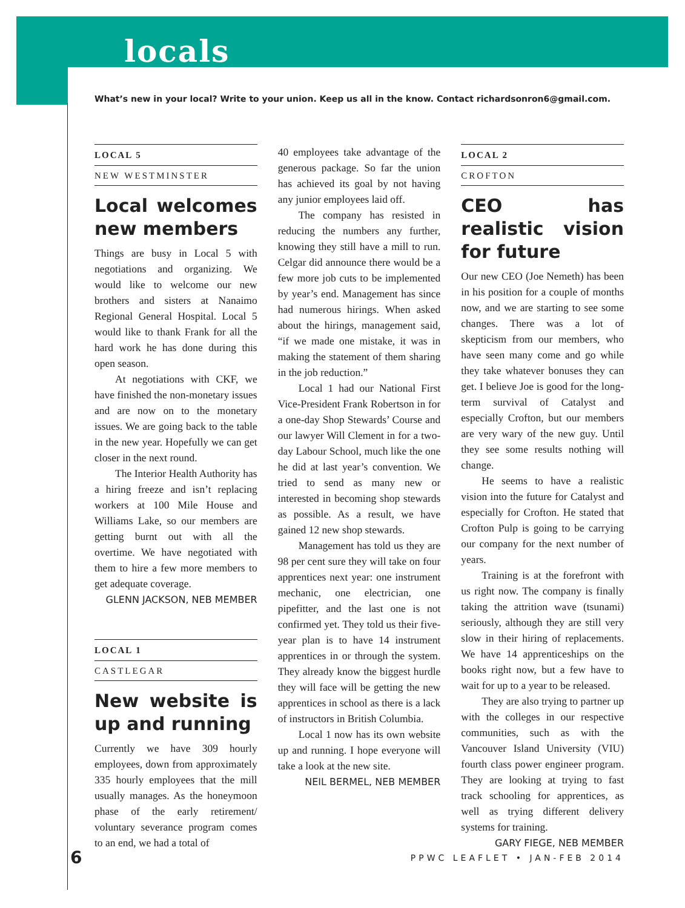locals
What’s new in your local? Write to your union. Keep us all in the know. Contact richardsonron6@gmail.com.
LOCAL 5
NEW WESTMINSTER
Local welcomes new members
Things are busy in Local 5 with negotiations and organizing. We would like to welcome our new brothers and sisters at Nanaimo Regional General Hospital. Local 5 would like to thank Frank for all the hard work he has done during this open season.
At negotiations with CKF, we have finished the non-monetary issues and are now on to the monetary issues. We are going back to the table in the new year. Hopefully we can get closer in the next round.
The Interior Health Authority has a hiring freeze and isn’t replacing workers at 100 Mile House and Williams Lake, so our members are getting burnt out with all the overtime. We have negotiated with them to hire a few more members to get adequate coverage.
GLENN JACKSON, NEB MEMBER
LOCAL 1
CASTLEGAR
New website is up and running
Currently we have 309 hourly employees, down from approximately 335 hourly employees that the mill usually manages. As the honeymoon phase of the early retirement/ voluntary severance program comes to an end, we had a total of
40 employees take advantage of the generous package. So far the union has achieved its goal by not having any junior employees laid off.
The company has resisted in reducing the numbers any further, knowing they still have a mill to run. Celgar did announce there would be a few more job cuts to be implemented by year’s end. Management has since had numerous hirings. When asked about the hirings, management said, “if we made one mistake, it was in making the statement of them sharing in the job reduction.”
Local 1 had our National First Vice-President Frank Robertson in for a one-day Shop Stewards’ Course and our lawyer Will Clement in for a two-day Labour School, much like the one he did at last year’s convention. We tried to send as many new or interested in becoming shop stewards as possible. As a result, we have gained 12 new shop stewards.
Management has told us they are 98 per cent sure they will take on four apprentices next year: one instrument mechanic, one electrician, one pipefitter, and the last one is not confirmed yet. They told us their five-year plan is to have 14 instrument apprentices in or through the system. They already know the biggest hurdle they will face will be getting the new apprentices in school as there is a lack of instructors in British Columbia.
Local 1 now has its own website up and running. I hope everyone will take a look at the new site.
NEIL BERMEL, NEB MEMBER
LOCAL 2
CROFTON
CEO has realistic vision for future
Our new CEO (Joe Nemeth) has been in his position for a couple of months now, and we are starting to see some changes. There was a lot of skepticism from our members, who have seen many come and go while they take whatever bonuses they can get. I believe Joe is good for the long-term survival of Catalyst and especially Crofton, but our members are very wary of the new guy. Until they see some results nothing will change.
He seems to have a realistic vision into the future for Catalyst and especially for Crofton. He stated that Crofton Pulp is going to be carrying our company for the next number of years.
Training is at the forefront with us right now. The company is finally taking the attrition wave (tsunami) seriously, although they are still very slow in their hiring of replacements. We have 14 apprenticeships on the books right now, but a few have to wait for up to a year to be released.
They are also trying to partner up with the colleges in our respective communities, such as with the Vancouver Island University (VIU) fourth class power engineer program. They are looking at trying to fast track schooling for apprentices, as well as trying different delivery systems for training.
GARY FIEGE, NEB MEMBER
6 PPWC LEAFLET • JAN-FEB 2014